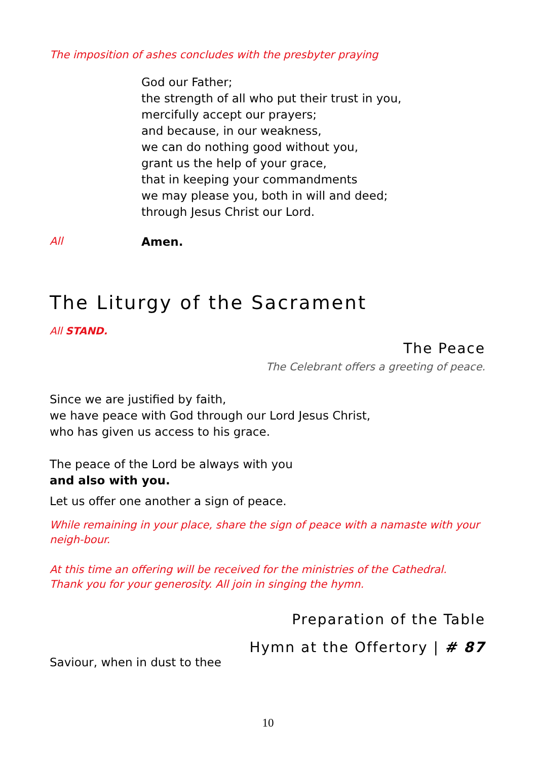The imposition of ashes concludes with the presbyter praying
God our Father;
the strength of all who put their trust in you,
mercifully accept our prayers;
and because, in our weakness,
we can do nothing good without you,
grant us the help of your grace,
that in keeping your commandments
we may please you, both in will and deed;
through Jesus Christ our Lord.
All Amen.
The Liturgy of the Sacrament
All STAND.
The Peace
The Celebrant offers a greeting of peace.
Since we are justified by faith,
we have peace with God through our Lord Jesus Christ,
who has given us access to his grace.
The peace of the Lord be always with you
and also with you.
Let us offer one another a sign of peace.
While remaining in your place, share the sign of peace with a namaste with your neigh-bour.
At this time an offering will be received for the ministries of the Cathedral.
Thank you for your generosity. All join in singing the hymn.
Preparation of the Table
Hymn at the Offertory | # 87
Saviour, when in dust to thee
10